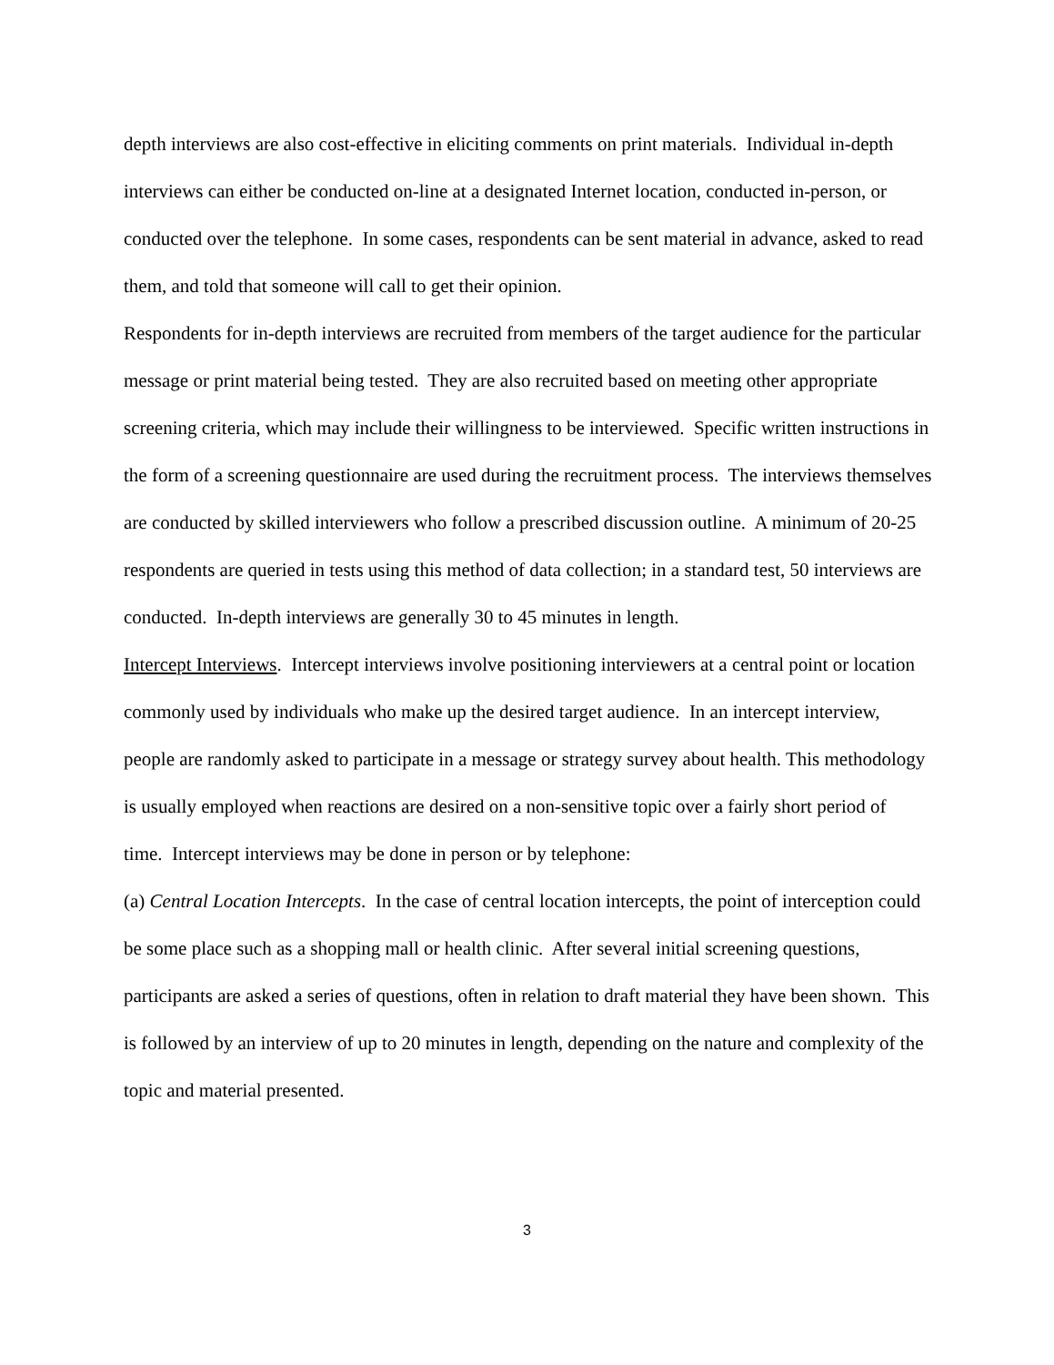depth interviews are also cost-effective in eliciting comments on print materials. Individual in-depth interviews can either be conducted on-line at a designated Internet location, conducted in-person, or conducted over the telephone. In some cases, respondents can be sent material in advance, asked to read them, and told that someone will call to get their opinion.
Respondents for in-depth interviews are recruited from members of the target audience for the particular message or print material being tested. They are also recruited based on meeting other appropriate screening criteria, which may include their willingness to be interviewed. Specific written instructions in the form of a screening questionnaire are used during the recruitment process. The interviews themselves are conducted by skilled interviewers who follow a prescribed discussion outline. A minimum of 20-25 respondents are queried in tests using this method of data collection; in a standard test, 50 interviews are conducted. In-depth interviews are generally 30 to 45 minutes in length.
Intercept Interviews. Intercept interviews involve positioning interviewers at a central point or location commonly used by individuals who make up the desired target audience. In an intercept interview, people are randomly asked to participate in a message or strategy survey about health. This methodology is usually employed when reactions are desired on a non-sensitive topic over a fairly short period of time. Intercept interviews may be done in person or by telephone:
(a) Central Location Intercepts. In the case of central location intercepts, the point of interception could be some place such as a shopping mall or health clinic. After several initial screening questions, participants are asked a series of questions, often in relation to draft material they have been shown. This is followed by an interview of up to 20 minutes in length, depending on the nature and complexity of the topic and material presented.
3